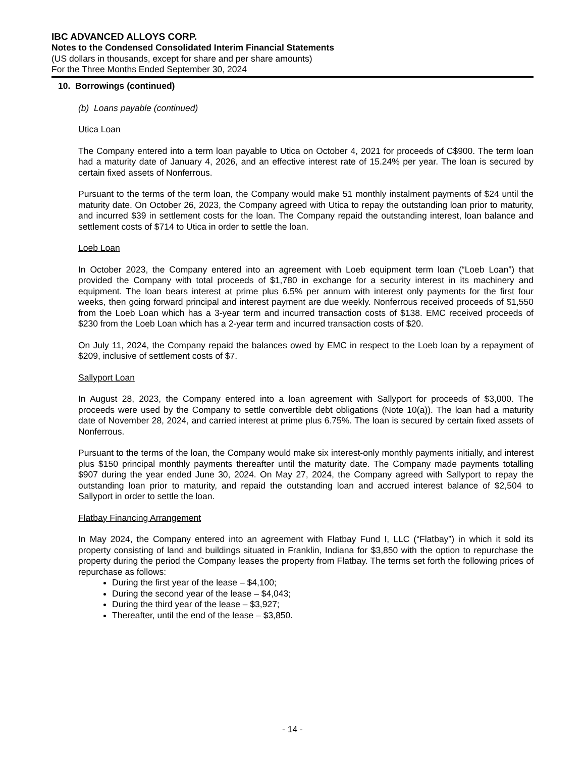IBC ADVANCED ALLOYS CORP.
Notes to the Condensed Consolidated Interim Financial Statements
(US dollars in thousands, except for share and per share amounts)
For the Three Months Ended September 30, 2024
10. Borrowings (continued)
(b) Loans payable (continued)
Utica Loan
The Company entered into a term loan payable to Utica on October 4, 2021 for proceeds of C$900. The term loan had a maturity date of January 4, 2026, and an effective interest rate of 15.24% per year. The loan is secured by certain fixed assets of Nonferrous.
Pursuant to the terms of the term loan, the Company would make 51 monthly instalment payments of $24 until the maturity date. On October 26, 2023, the Company agreed with Utica to repay the outstanding loan prior to maturity, and incurred $39 in settlement costs for the loan. The Company repaid the outstanding interest, loan balance and settlement costs of $714 to Utica in order to settle the loan.
Loeb Loan
In October 2023, the Company entered into an agreement with Loeb equipment term loan (“Loeb Loan”) that provided the Company with total proceeds of $1,780 in exchange for a security interest in its machinery and equipment. The loan bears interest at prime plus 6.5% per annum with interest only payments for the first four weeks, then going forward principal and interest payment are due weekly. Nonferrous received proceeds of $1,550 from the Loeb Loan which has a 3-year term and incurred transaction costs of $138. EMC received proceeds of $230 from the Loeb Loan which has a 2-year term and incurred transaction costs of $20.
On July 11, 2024, the Company repaid the balances owed by EMC in respect to the Loeb loan by a repayment of $209, inclusive of settlement costs of $7.
Sallyport Loan
In August 28, 2023, the Company entered into a loan agreement with Sallyport for proceeds of $3,000. The proceeds were used by the Company to settle convertible debt obligations (Note 10(a)). The loan had a maturity date of November 28, 2024, and carried interest at prime plus 6.75%. The loan is secured by certain fixed assets of Nonferrous.
Pursuant to the terms of the loan, the Company would make six interest-only monthly payments initially, and interest plus $150 principal monthly payments thereafter until the maturity date. The Company made payments totalling $907 during the year ended June 30, 2024. On May 27, 2024, the Company agreed with Sallyport to repay the outstanding loan prior to maturity, and repaid the outstanding loan and accrued interest balance of $2,504 to Sallyport in order to settle the loan.
Flatbay Financing Arrangement
In May 2024, the Company entered into an agreement with Flatbay Fund I, LLC (“Flatbay”) in which it sold its property consisting of land and buildings situated in Franklin, Indiana for $3,850 with the option to repurchase the property during the period the Company leases the property from Flatbay. The terms set forth the following prices of repurchase as follows:
During the first year of the lease – $4,100;
During the second year of the lease – $4,043;
During the third year of the lease – $3,927;
Thereafter, until the end of the lease – $3,850.
- 14 -